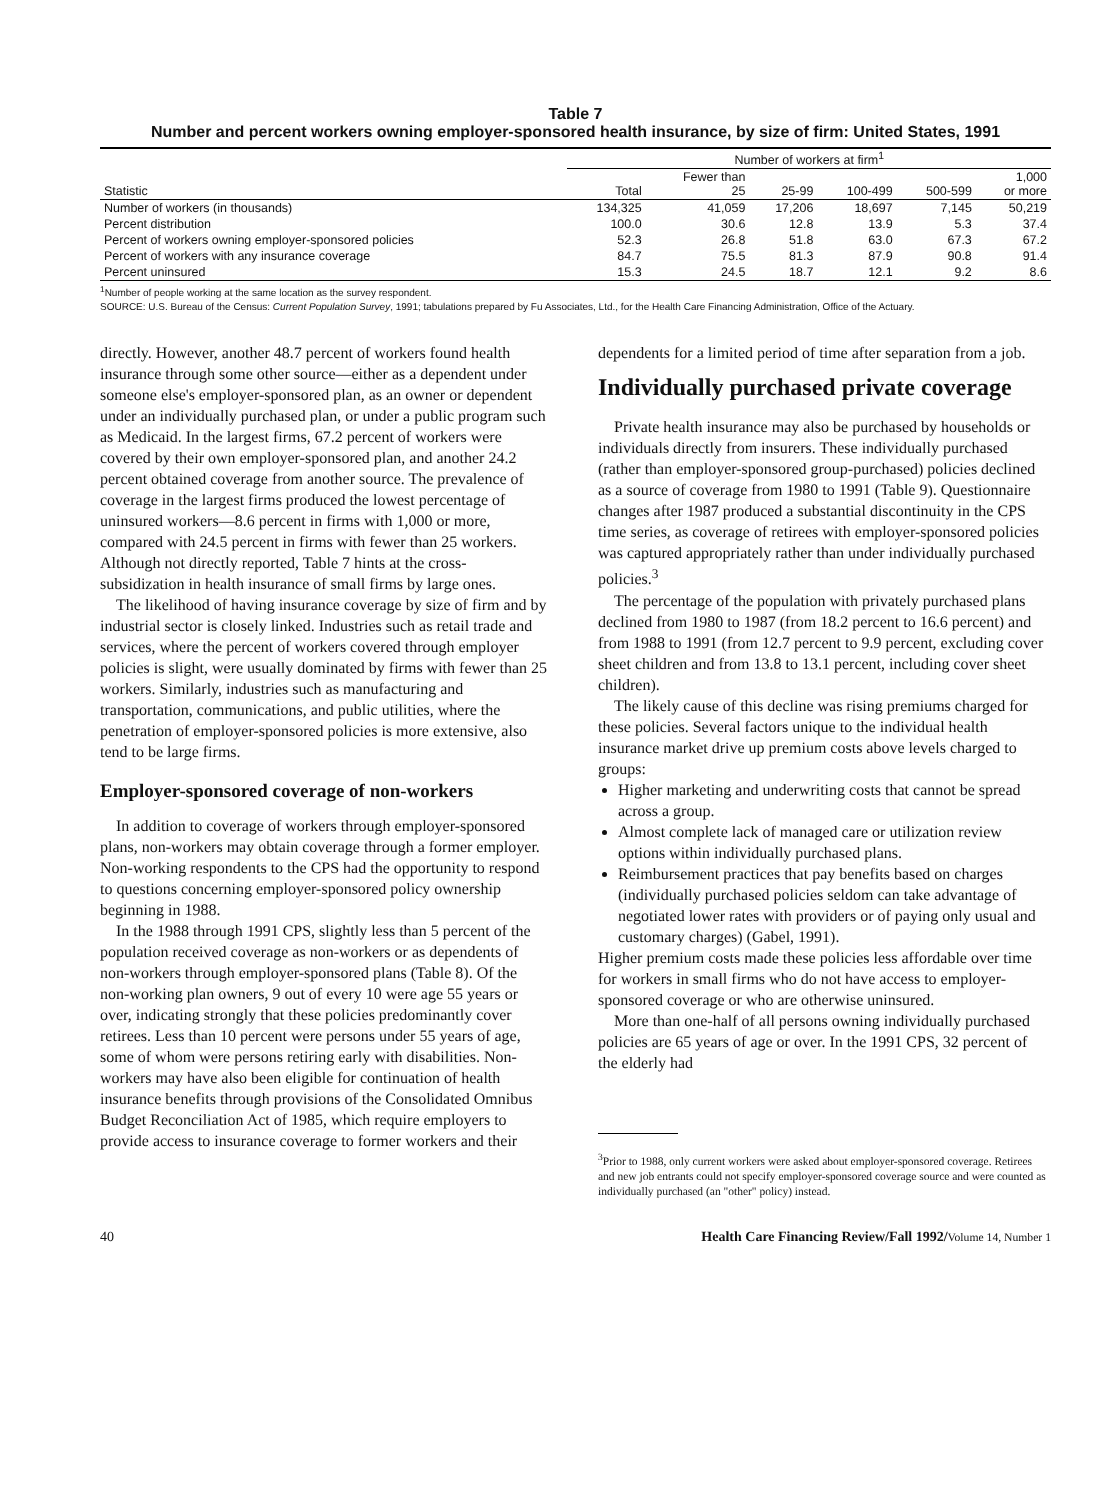Table 7
Number and percent workers owning employer-sponsored health insurance, by size of firm: United States, 1991
| | Number of workers at firm<sup>1</sup> | | | | | |
| --- | --- | --- | --- | --- | --- | --- |
| Statistic | Total | Fewer than 25 | 25-99 | 100-499 | 500-599 | 1,000 or more |
| Number of workers (in thousands) | 134,325 | 41,059 | 17,206 | 18,697 | 7,145 | 50,219 |
| Percent distribution | 100.0 | 30.6 | 12.8 | 13.9 | 5.3 | 37.4 |
| Percent of workers owning employer-sponsored policies | 52.3 | 26.8 | 51.8 | 63.0 | 67.3 | 67.2 |
| Percent of workers with any insurance coverage | 84.7 | 75.5 | 81.3 | 87.9 | 90.8 | 91.4 |
| Percent uninsured | 15.3 | 24.5 | 18.7 | 12.1 | 9.2 | 8.6 |
<sup>1</sup> Number of people working at the same location as the survey respondent.
SOURCE: U.S. Bureau of the Census: Current Population Survey, 1991; tabulations prepared by Fu Associates, Ltd., for the Health Care Financing Administration, Office of the Actuary.
directly. However, another 48.7 percent of workers found health insurance through some other source—either as a dependent under someone else's employer-sponsored plan, as an owner or dependent under an individually purchased plan, or under a public program such as Medicaid. In the largest firms, 67.2 percent of workers were covered by their own employer-sponsored plan, and another 24.2 percent obtained coverage from another source. The prevalence of coverage in the largest firms produced the lowest percentage of uninsured workers—8.6 percent in firms with 1,000 or more, compared with 24.5 percent in firms with fewer than 25 workers. Although not directly reported, Table 7 hints at the cross-subsidization in health insurance of small firms by large ones.
The likelihood of having insurance coverage by size of firm and by industrial sector is closely linked. Industries such as retail trade and services, where the percent of workers covered through employer policies is slight, were usually dominated by firms with fewer than 25 workers. Similarly, industries such as manufacturing and transportation, communications, and public utilities, where the penetration of employer-sponsored policies is more extensive, also tend to be large firms.
Employer-sponsored coverage of non-workers
In addition to coverage of workers through employer-sponsored plans, non-workers may obtain coverage through a former employer. Non-working respondents to the CPS had the opportunity to respond to questions concerning employer-sponsored policy ownership beginning in 1988.
In the 1988 through 1991 CPS, slightly less than 5 percent of the population received coverage as non-workers or as dependents of non-workers through employer-sponsored plans (Table 8). Of the non-working plan owners, 9 out of every 10 were age 55 years or over, indicating strongly that these policies predominantly cover retirees. Less than 10 percent were persons under 55 years of age, some of whom were persons retiring early with disabilities. Non-workers may have also been eligible for continuation of health insurance benefits through provisions of the Consolidated Omnibus Budget Reconciliation Act of 1985, which require employers to provide access to insurance coverage to former workers and their
dependents for a limited period of time after separation from a job.
Individually purchased private coverage
Private health insurance may also be purchased by households or individuals directly from insurers. These individually purchased (rather than employer-sponsored group-purchased) policies declined as a source of coverage from 1980 to 1991 (Table 9). Questionnaire changes after 1987 produced a substantial discontinuity in the CPS time series, as coverage of retirees with employer-sponsored policies was captured appropriately rather than under individually purchased policies.<sup>3</sup>
The percentage of the population with privately purchased plans declined from 1980 to 1987 (from 18.2 percent to 16.6 percent) and from 1988 to 1991 (from 12.7 percent to 9.9 percent, excluding cover sheet children and from 13.8 to 13.1 percent, including cover sheet children).
The likely cause of this decline was rising premiums charged for these policies. Several factors unique to the individual health insurance market drive up premium costs above levels charged to groups:
Higher marketing and underwriting costs that cannot be spread across a group.
Almost complete lack of managed care or utilization review options within individually purchased plans.
Reimbursement practices that pay benefits based on charges (individually purchased policies seldom can take advantage of negotiated lower rates with providers or of paying only usual and customary charges) (Gabel, 1991).
Higher premium costs made these policies less affordable over time for workers in small firms who do not have access to employer-sponsored coverage or who are otherwise uninsured.
More than one-half of all persons owning individually purchased policies are 65 years of age or over. In the 1991 CPS, 32 percent of the elderly had
<sup>3</sup> Prior to 1988, only current workers were asked about employer-sponsored coverage. Retirees and new job entrants could not specify employer-sponsored coverage source and were counted as individually purchased (an "other" policy) instead.
40 Health Care Financing Review/Fall 1992/Volume 14, Number 1